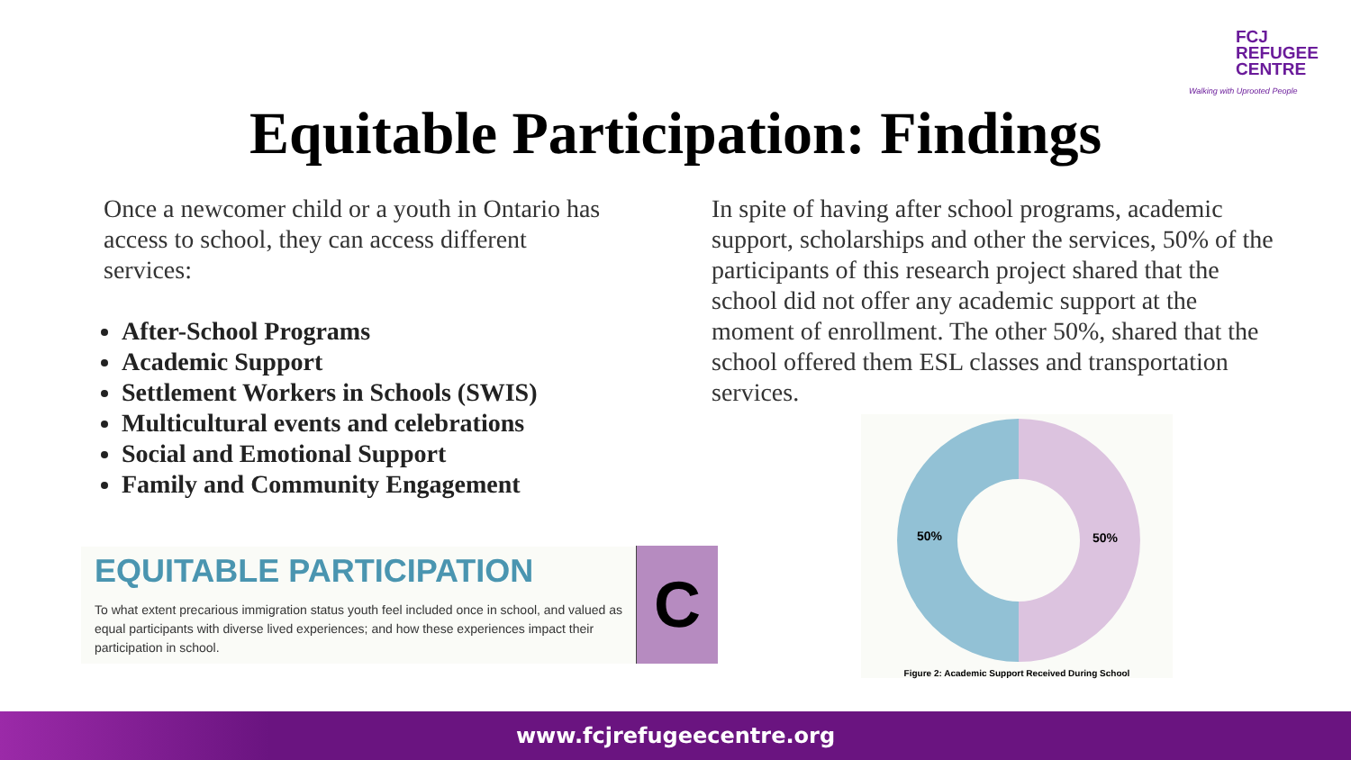FCJ
REFUGEE
CENTRE
Walking with Uprooted People
Equitable Participation: Findings
Once a newcomer child or a youth in Ontario has access to school, they can access different services:
After-School Programs
Academic Support
Settlement Workers in Schools (SWIS)
Multicultural events and celebrations
Social and Emotional Support
Family and Community Engagement
In spite of having after school programs, academic support, scholarships and other the services, 50% of the participants of this research project shared that the school did not offer any academic support at the moment of enrollment. The other 50%, shared that the school offered them ESL classes and transportation services.
EQUITABLE PARTICIPATION
To what extent precarious immigration status youth feel included once in school, and valued as equal participants with diverse lived experiences; and how these experiences impact their participation in school.
C
50%
50%
Figure 2: Academic Support Received During School
www.fcjrefugeecentre.org